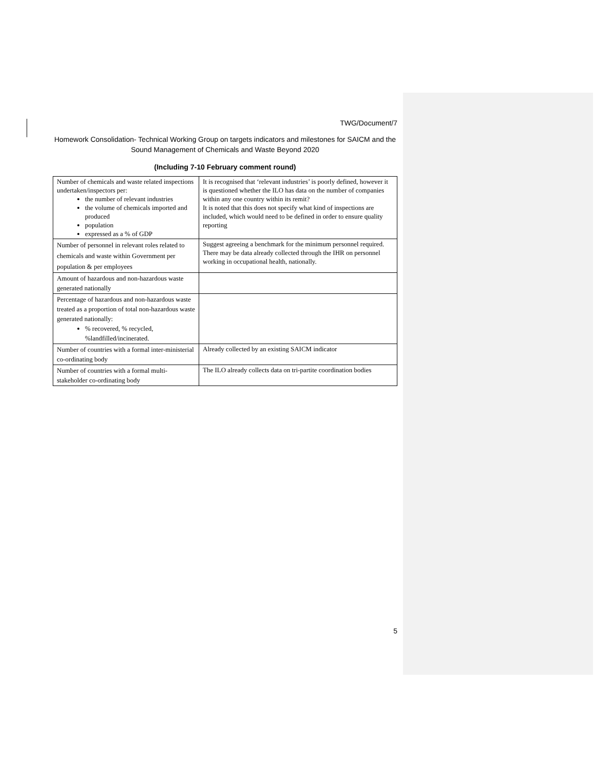TWG/Document/7
Homework Consolidation- Technical Working Group on targets indicators and milestones for SAICM and the Sound Management of Chemicals and Waste Beyond 2020
(Including 7-10 February comment round)
| Number of chemicals and waste related inspections undertaken/inspectors per: the number of relevant industries the volume of chemicals imported and produced population expressed as a % of GDP | It is recognised that ‘relevant industries’ is poorly defined, however it is questioned whether the ILO has data on the number of companies within any one country within its remit? It is noted that this does not specify what kind of inspections are included, which would need to be defined in order to ensure quality reporting |
| Number of personnel in relevant roles related to chemicals and waste within Government per population & per employees | Suggest agreeing a benchmark for the minimum personnel required. There may be data already collected through the IHR on personnel working in occupational health, nationally. |
| Amount of hazardous and non-hazardous waste generated nationally | |
| Percentage of hazardous and non-hazardous waste treated as a proportion of total non-hazardous waste generated nationally: % recovered, % recycled, %landfilled/incinerated. | |
| Number of countries with a formal inter-ministerial co-ordinating body | Already collected by an existing SAICM indicator |
| Number of countries with a formal multi-stakeholder co-ordinating body | The ILO already collects data on tri-partite coordination bodies |
5